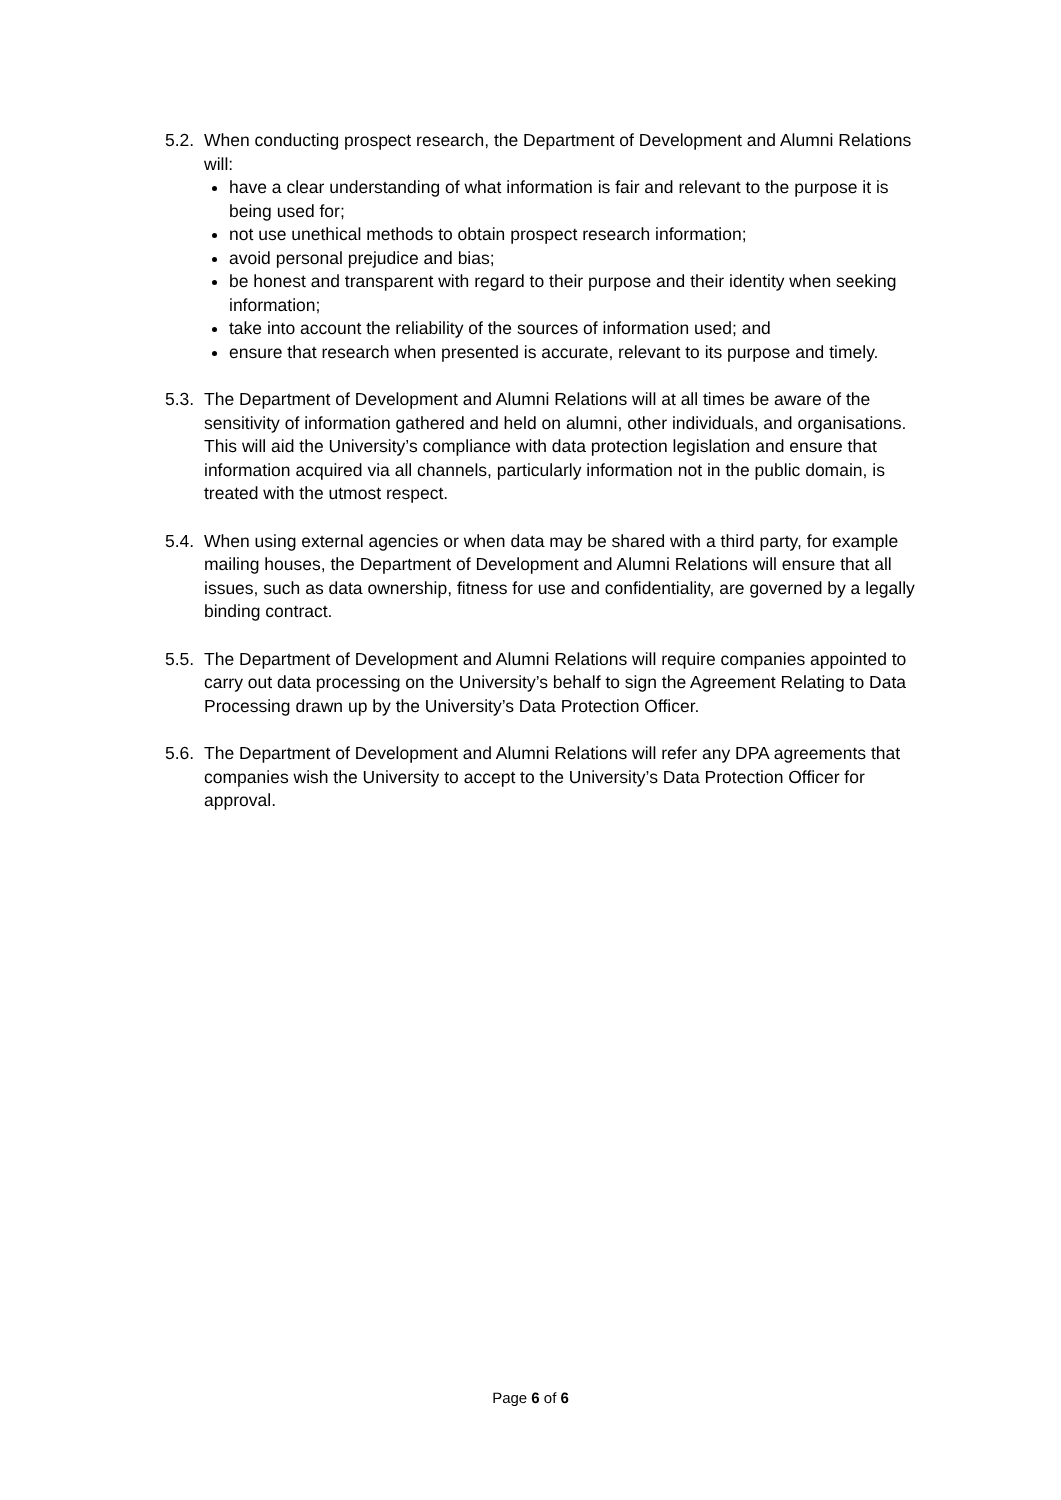5.2.
When conducting prospect research, the Department of Development and Alumni Relations will:
have a clear understanding of what information is fair and relevant to the purpose it is being used for;
not use unethical methods to obtain prospect research information;
avoid personal prejudice and bias;
be honest and transparent with regard to their purpose and their identity when seeking information;
take into account the reliability of the sources of information used; and
ensure that research when presented is accurate, relevant to its purpose and timely.
5.3.
The Department of Development and Alumni Relations will at all times be aware of the sensitivity of information gathered and held on alumni, other individuals, and organisations. This will aid the University’s compliance with data protection legislation and ensure that information acquired via all channels, particularly information not in the public domain, is treated with the utmost respect.
5.4.
When using external agencies or when data may be shared with a third party, for example mailing houses, the Department of Development and Alumni Relations will ensure that all issues, such as data ownership, fitness for use and confidentiality, are governed by a legally binding contract.
5.5.
The Department of Development and Alumni Relations will require companies appointed to carry out data processing on the University’s behalf to sign the Agreement Relating to Data Processing drawn up by the University’s Data Protection Officer.
5.6.
The Department of Development and Alumni Relations will refer any DPA agreements that companies wish the University to accept to the University’s Data Protection Officer for approval.
Page 6 of 6